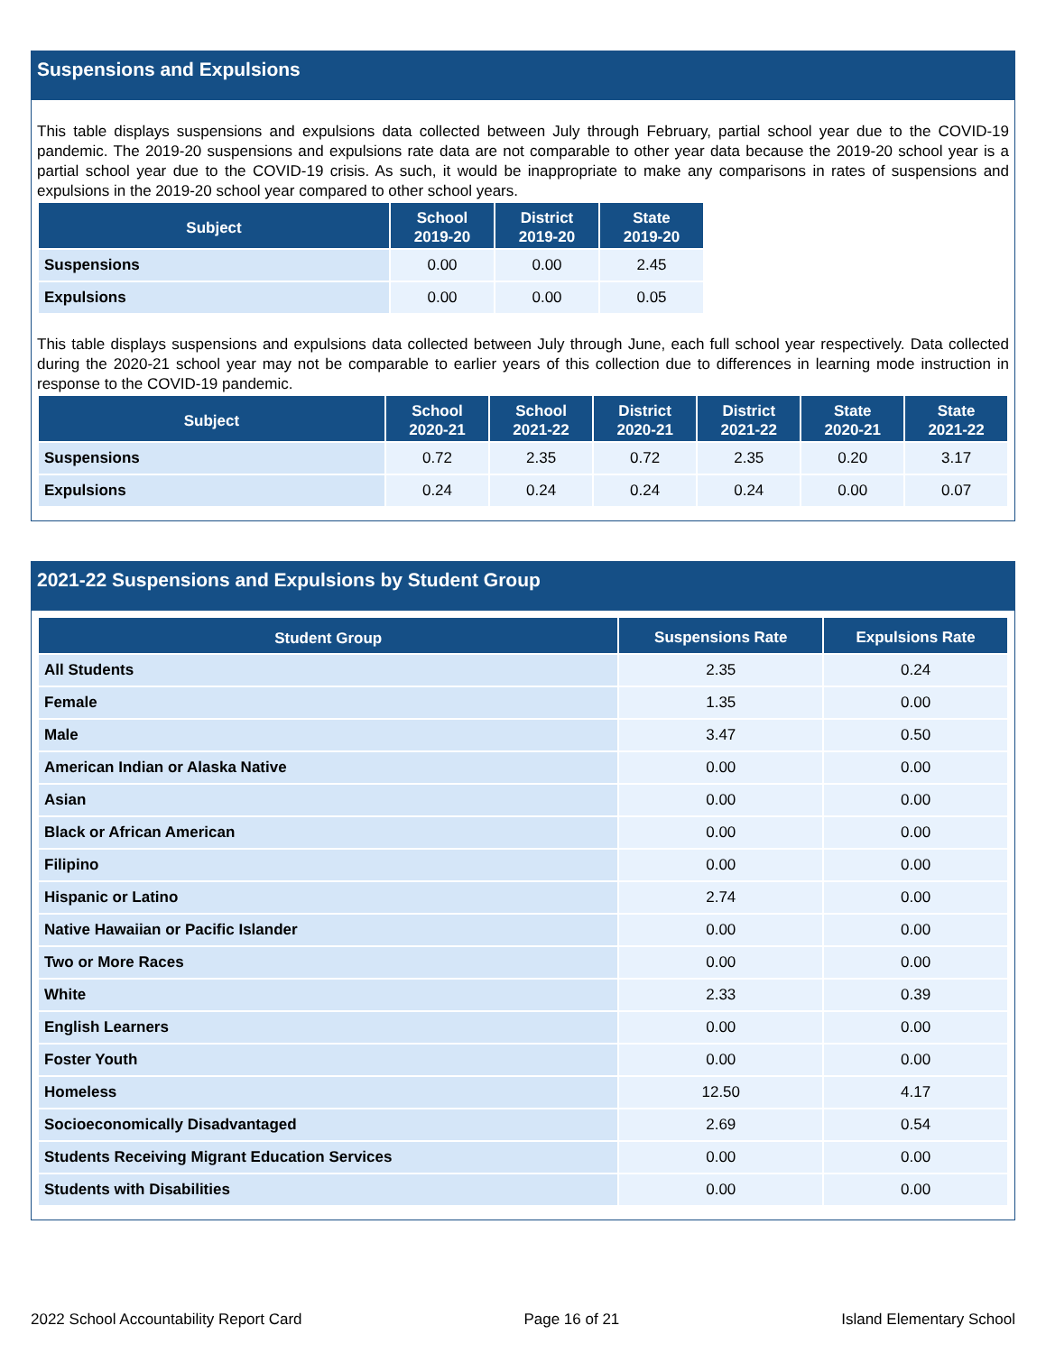Suspensions and Expulsions
This table displays suspensions and expulsions data collected between July through February, partial school year due to the COVID-19 pandemic. The 2019-20 suspensions and expulsions rate data are not comparable to other year data because the 2019-20 school year is a partial school year due to the COVID-19 crisis. As such, it would be inappropriate to make any comparisons in rates of suspensions and expulsions in the 2019-20 school year compared to other school years.
| Subject | School 2019-20 | District 2019-20 | State 2019-20 |
| --- | --- | --- | --- |
| Suspensions | 0.00 | 0.00 | 2.45 |
| Expulsions | 0.00 | 0.00 | 0.05 |
This table displays suspensions and expulsions data collected between July through June, each full school year respectively. Data collected during the 2020-21 school year may not be comparable to earlier years of this collection due to differences in learning mode instruction in response to the COVID-19 pandemic.
| Subject | School 2020-21 | School 2021-22 | District 2020-21 | District 2021-22 | State 2020-21 | State 2021-22 |
| --- | --- | --- | --- | --- | --- | --- |
| Suspensions | 0.72 | 2.35 | 0.72 | 2.35 | 0.20 | 3.17 |
| Expulsions | 0.24 | 0.24 | 0.24 | 0.24 | 0.00 | 0.07 |
2021-22 Suspensions and Expulsions by Student Group
| Student Group | Suspensions Rate | Expulsions Rate |
| --- | --- | --- |
| All Students | 2.35 | 0.24 |
| Female | 1.35 | 0.00 |
| Male | 3.47 | 0.50 |
| American Indian or Alaska Native | 0.00 | 0.00 |
| Asian | 0.00 | 0.00 |
| Black or African American | 0.00 | 0.00 |
| Filipino | 0.00 | 0.00 |
| Hispanic or Latino | 2.74 | 0.00 |
| Native Hawaiian or Pacific Islander | 0.00 | 0.00 |
| Two or More Races | 0.00 | 0.00 |
| White | 2.33 | 0.39 |
| English Learners | 0.00 | 0.00 |
| Foster Youth | 0.00 | 0.00 |
| Homeless | 12.50 | 4.17 |
| Socioeconomically Disadvantaged | 2.69 | 0.54 |
| Students Receiving Migrant Education Services | 0.00 | 0.00 |
| Students with Disabilities | 0.00 | 0.00 |
2022 School Accountability Report Card Page 16 of 21 Island Elementary School